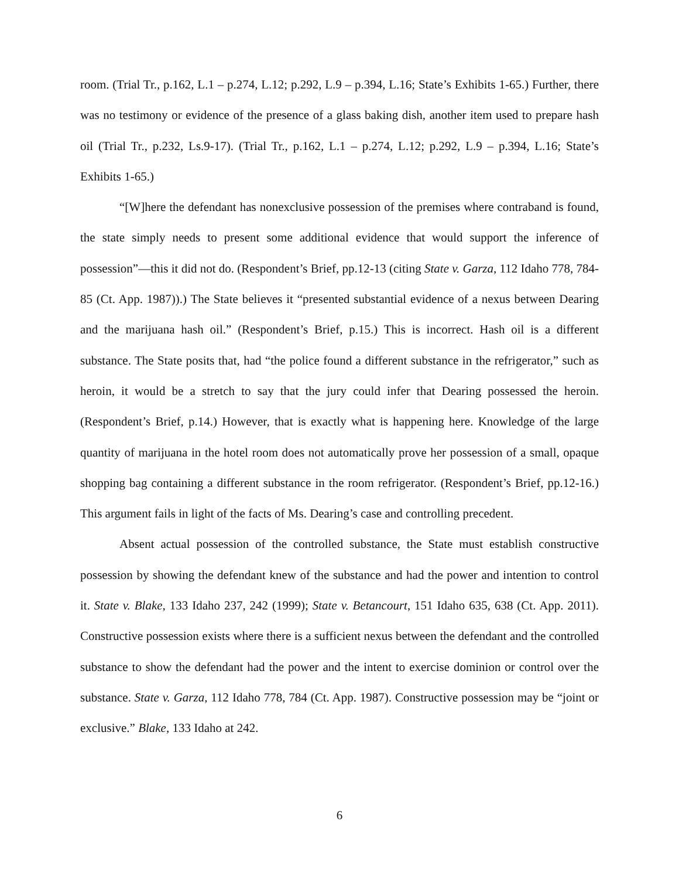room. (Trial Tr., p.162, L.1 – p.274, L.12; p.292, L.9 – p.394, L.16; State’s Exhibits 1-65.) Further, there was no testimony or evidence of the presence of a glass baking dish, another item used to prepare hash oil (Trial Tr., p.232, Ls.9-17). (Trial Tr., p.162, L.1 – p.274, L.12; p.292, L.9 – p.394, L.16; State’s Exhibits 1-65.)
“[W]here the defendant has nonexclusive possession of the premises where contraband is found, the state simply needs to present some additional evidence that would support the inference of possession”—this it did not do. (Respondent’s Brief, pp.12-13 (citing State v. Garza, 112 Idaho 778, 784-85 (Ct. App. 1987)).) The State believes it “presented substantial evidence of a nexus between Dearing and the marijuana hash oil.” (Respondent’s Brief, p.15.) This is incorrect. Hash oil is a different substance. The State posits that, had “the police found a different substance in the refrigerator,” such as heroin, it would be a stretch to say that the jury could infer that Dearing possessed the heroin. (Respondent’s Brief, p.14.) However, that is exactly what is happening here. Knowledge of the large quantity of marijuana in the hotel room does not automatically prove her possession of a small, opaque shopping bag containing a different substance in the room refrigerator. (Respondent’s Brief, pp.12-16.) This argument fails in light of the facts of Ms. Dearing’s case and controlling precedent.
Absent actual possession of the controlled substance, the State must establish constructive possession by showing the defendant knew of the substance and had the power and intention to control it. State v. Blake, 133 Idaho 237, 242 (1999); State v. Betancourt, 151 Idaho 635, 638 (Ct. App. 2011). Constructive possession exists where there is a sufficient nexus between the defendant and the controlled substance to show the defendant had the power and the intent to exercise dominion or control over the substance. State v. Garza, 112 Idaho 778, 784 (Ct. App. 1987). Constructive possession may be “joint or exclusive.” Blake, 133 Idaho at 242.
6